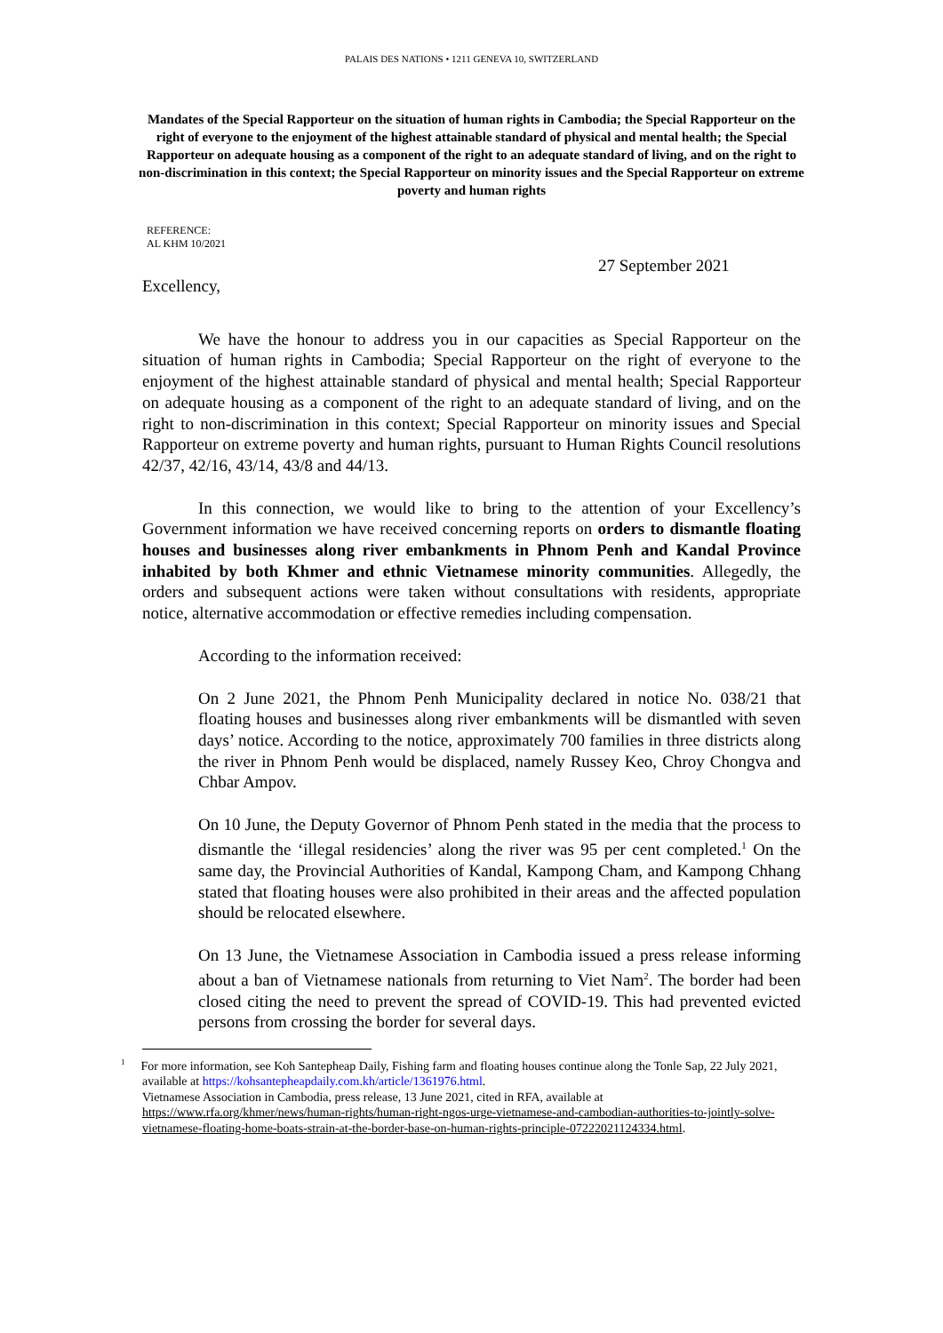PALAIS DES NATIONS • 1211 GENEVA 10, SWITZERLAND
Mandates of the Special Rapporteur on the situation of human rights in Cambodia; the Special Rapporteur on the right of everyone to the enjoyment of the highest attainable standard of physical and mental health; the Special Rapporteur on adequate housing as a component of the right to an adequate standard of living, and on the right to non-discrimination in this context; the Special Rapporteur on minority issues and the Special Rapporteur on extreme poverty and human rights
REFERENCE:
AL KHM 10/2021
27 September 2021
Excellency,
We have the honour to address you in our capacities as Special Rapporteur on the situation of human rights in Cambodia; Special Rapporteur on the right of everyone to the enjoyment of the highest attainable standard of physical and mental health; Special Rapporteur on adequate housing as a component of the right to an adequate standard of living, and on the right to non-discrimination in this context; Special Rapporteur on minority issues and Special Rapporteur on extreme poverty and human rights, pursuant to Human Rights Council resolutions 42/37, 42/16, 43/14, 43/8 and 44/13.
In this connection, we would like to bring to the attention of your Excellency’s Government information we have received concerning reports on orders to dismantle floating houses and businesses along river embankments in Phnom Penh and Kandal Province inhabited by both Khmer and ethnic Vietnamese minority communities. Allegedly, the orders and subsequent actions were taken without consultations with residents, appropriate notice, alternative accommodation or effective remedies including compensation.
According to the information received:
On 2 June 2021, the Phnom Penh Municipality declared in notice No. 038/21 that floating houses and businesses along river embankments will be dismantled with seven days’ notice. According to the notice, approximately 700 families in three districts along the river in Phnom Penh would be displaced, namely Russey Keo, Chroy Chongva and Chbar Ampov.
On 10 June, the Deputy Governor of Phnom Penh stated in the media that the process to dismantle the ‘illegal residencies’ along the river was 95 per cent completed.<sup>1</sup> On the same day, the Provincial Authorities of Kandal, Kampong Cham, and Kampong Chhang stated that floating houses were also prohibited in their areas and the affected population should be relocated elsewhere.
On 13 June, the Vietnamese Association in Cambodia issued a press release informing about a ban of Vietnamese nationals from returning to Viet Nam<sup>2</sup>. The border had been closed citing the need to prevent the spread of COVID-19. This had prevented evicted persons from crossing the border for several days.
<sup>1</sup> For more information, see Koh Santepheap Daily, Fishing farm and floating houses continue along the Tonle Sap, 22 July 2021, available at https://kohsantepheapdaily.com.kh/article/1361976.html.
Vietnamese Association in Cambodia, press release, 13 June 2021, cited in RFA, available at https://www.rfa.org/khmer/news/human-rights/human-right-ngos-urge-vietnamese-and-cambodian-authorities-to-jointly-solve-vietnamese-floating-home-boats-strain-at-the-border-base-on-human-rights-principle-07222021124334.html.